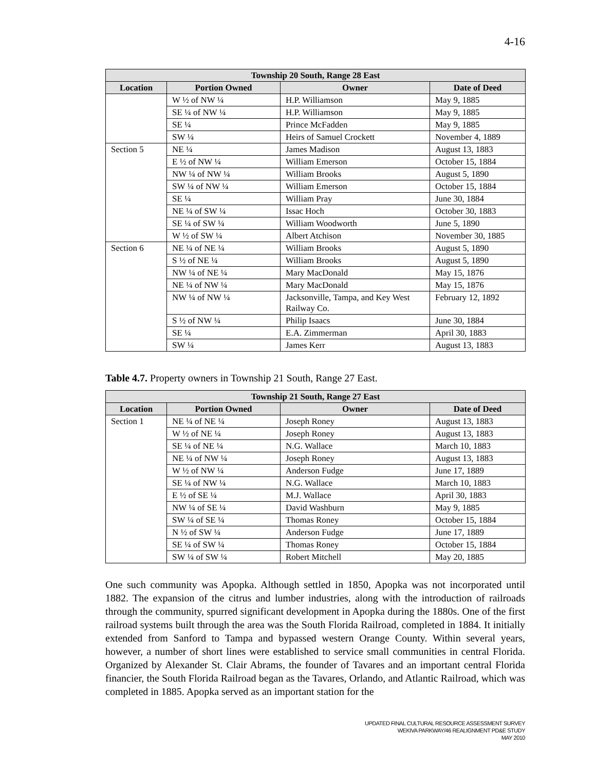4-16
| Township 20 South, Range 28 East | | | |
| --- | --- | --- | --- |
| Location | Portion Owned | Owner | Date of Deed |
| | W ½ of NW ¼ | H.P. Williamson | May 9, 1885 |
| | SE ¼ of NW ¼ | H.P. Williamson | May 9, 1885 |
| | SE ¼ | Prince McFadden | May 9, 1885 |
| | SW ¼ | Heirs of Samuel Crockett | November 4, 1889 |
| Section 5 | NE ¼ | James Madison | August 13, 1883 |
| | E ½ of NW ¼ | William Emerson | October 15, 1884 |
| | NW ¼ of NW ¼ | William Brooks | August 5, 1890 |
| | SW ¼ of NW ¼ | William Emerson | October 15, 1884 |
| | SE ¼ | William Pray | June 30, 1884 |
| | NE ¼ of SW ¼ | Issac Hoch | October 30, 1883 |
| | SE ¼ of SW ¼ | William Woodworth | June 5, 1890 |
| | W ½ of SW ¼ | Albert Atchison | November 30, 1885 |
| Section 6 | NE ¼ of NE ¼ | William Brooks | August 5, 1890 |
| | S ½ of NE ¼ | William Brooks | August 5, 1890 |
| | NW ¼ of NE ¼ | Mary MacDonald | May 15, 1876 |
| | NE ¼ of NW ¼ | Mary MacDonald | May 15, 1876 |
| | NW ¼ of NW ¼ | Jacksonville, Tampa, and Key West Railway Co. | February 12, 1892 |
| | S ½ of NW ¼ | Philip Isaacs | June 30, 1884 |
| | SE ¼ | E.A. Zimmerman | April 30, 1883 |
| | SW ¼ | James Kerr | August 13, 1883 |
Table 4.7. Property owners in Township 21 South, Range 27 East.
| Township 21 South, Range 27 East | | | |
| --- | --- | --- | --- |
| Location | Portion Owned | Owner | Date of Deed |
| Section 1 | NE ¼ of NE ¼ | Joseph Roney | August 13, 1883 |
| | W ½ of NE ¼ | Joseph Roney | August 13, 1883 |
| | SE ¼ of NE ¼ | N.G. Wallace | March 10, 1883 |
| | NE ¼ of NW ¼ | Joseph Roney | August 13, 1883 |
| | W ½ of NW ¼ | Anderson Fudge | June 17, 1889 |
| | SE ¼ of NW ¼ | N.G. Wallace | March 10, 1883 |
| | E ½ of SE ¼ | M.J. Wallace | April 30, 1883 |
| | NW ¼ of SE ¼ | David Washburn | May 9, 1885 |
| | SW ¼ of SE ¼ | Thomas Roney | October 15, 1884 |
| | N ½ of SW ¼ | Anderson Fudge | June 17, 1889 |
| | SE ¼ of SW ¼ | Thomas Roney | October 15, 1884 |
| | SW ¼ of SW ¼ | Robert Mitchell | May 20, 1885 |
One such community was Apopka. Although settled in 1850, Apopka was not incorporated until 1882. The expansion of the citrus and lumber industries, along with the introduction of railroads through the community, spurred significant development in Apopka during the 1880s. One of the first railroad systems built through the area was the South Florida Railroad, completed in 1884. It initially extended from Sanford to Tampa and bypassed western Orange County. Within several years, however, a number of short lines were established to service small communities in central Florida. Organized by Alexander St. Clair Abrams, the founder of Tavares and an important central Florida financier, the South Florida Railroad began as the Tavares, Orlando, and Atlantic Railroad, which was completed in 1885. Apopka served as an important station for the
UPDATED FINAL CULTURAL RESOURCE ASSESSMENT SURVEY
WEKIVA PARKWAY/46 REALIGNMENT PD&E STUDY
MAY 2010